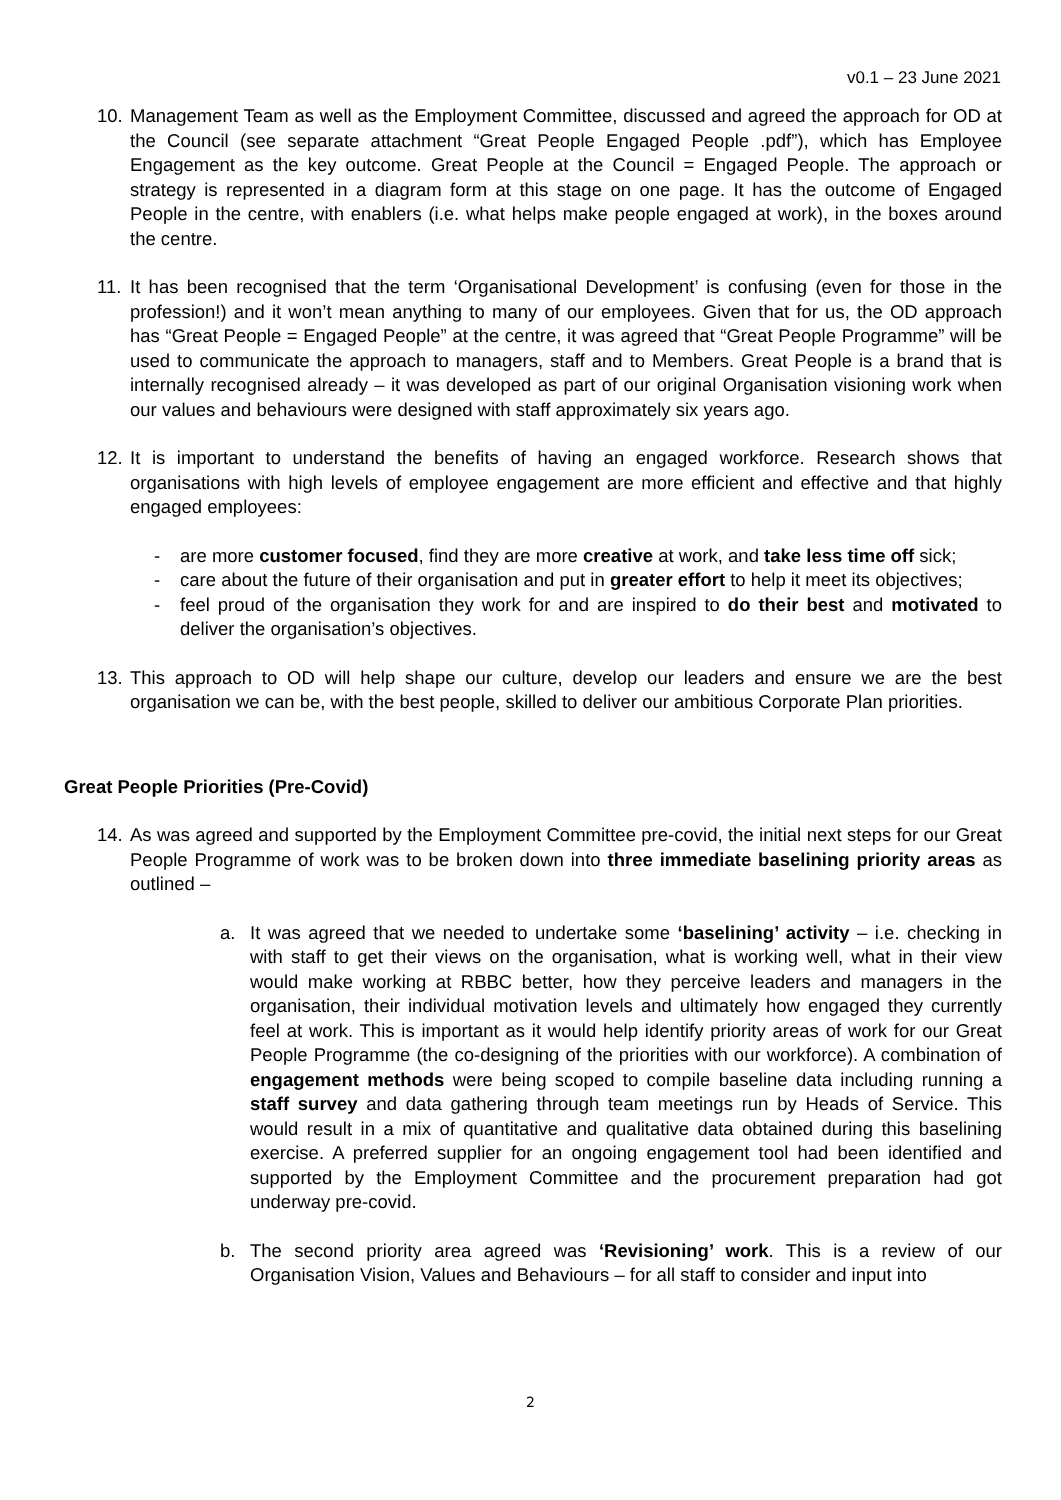v0.1 – 23 June 2021
10.
Management Team as well as the Employment Committee, discussed and agreed the approach for OD at the Council (see separate attachment “Great People Engaged People .pdf”), which has Employee Engagement as the key outcome. Great People at the Council = Engaged People. The approach or strategy is represented in a diagram form at this stage on one page. It has the outcome of Engaged People in the centre, with enablers (i.e. what helps make people engaged at work), in the boxes around the centre.
11.
It has been recognised that the term ‘Organisational Development’ is confusing (even for those in the profession!) and it won’t mean anything to many of our employees. Given that for us, the OD approach has “Great People = Engaged People” at the centre, it was agreed that “Great People Programme” will be used to communicate the approach to managers, staff and to Members. Great People is a brand that is internally recognised already – it was developed as part of our original Organisation visioning work when our values and behaviours were designed with staff approximately six years ago.
12.
It is important to understand the benefits of having an engaged workforce. Research shows that organisations with high levels of employee engagement are more efficient and effective and that highly engaged employees:
- are more customer focused, find they are more creative at work, and take less time off sick;
- care about the future of their organisation and put in greater effort to help it meet its objectives;
- feel proud of the organisation they work for and are inspired to do their best and motivated to deliver the organisation’s objectives.
13.
This approach to OD will help shape our culture, develop our leaders and ensure we are the best organisation we can be, with the best people, skilled to deliver our ambitious Corporate Plan priorities.
Great People Priorities (Pre-Covid)
14.
As was agreed and supported by the Employment Committee pre-covid, the initial next steps for our Great People Programme of work was to be broken down into three immediate baselining priority areas as outlined –
a. It was agreed that we needed to undertake some ‘baselining’ activity – i.e. checking in with staff to get their views on the organisation, what is working well, what in their view would make working at RBBC better, how they perceive leaders and managers in the organisation, their individual motivation levels and ultimately how engaged they currently feel at work. This is important as it would help identify priority areas of work for our Great People Programme (the co-designing of the priorities with our workforce). A combination of engagement methods were being scoped to compile baseline data including running a staff survey and data gathering through team meetings run by Heads of Service. This would result in a mix of quantitative and qualitative data obtained during this baselining exercise. A preferred supplier for an ongoing engagement tool had been identified and supported by the Employment Committee and the procurement preparation had got underway pre-covid.
b. The second priority area agreed was ‘Revisioning’ work. This is a review of our Organisation Vision, Values and Behaviours – for all staff to consider and input into
2